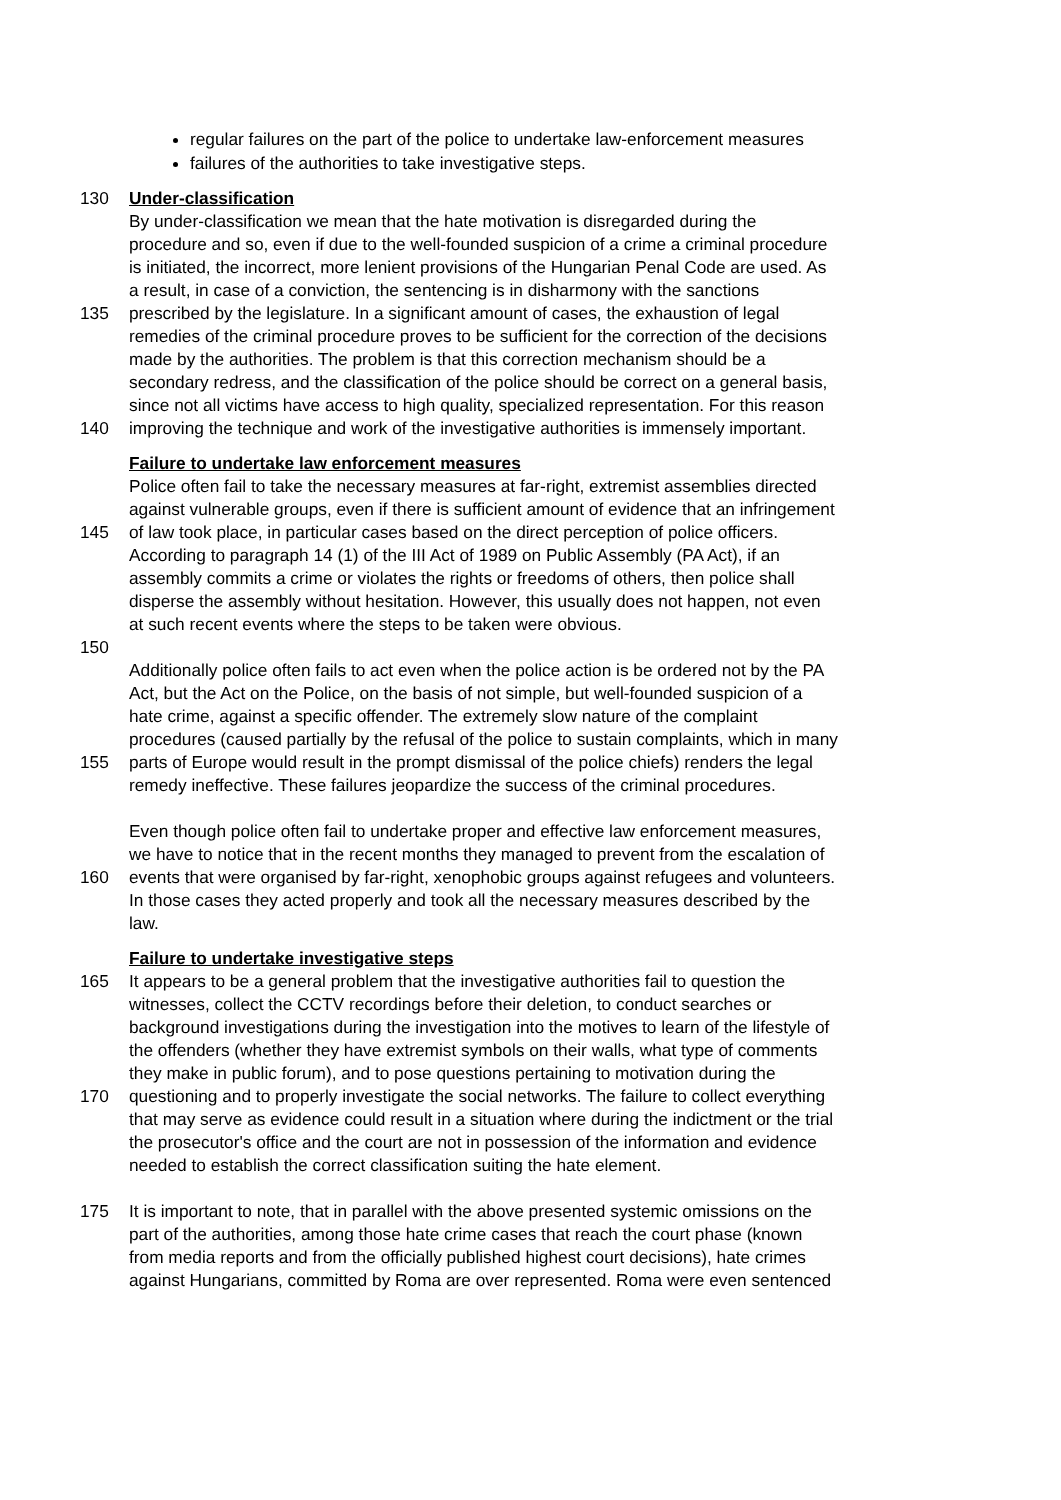regular failures on the part of the police to undertake law-enforcement measures
failures of the authorities to take investigative steps.
130 Under-classification
By under-classification we mean that the hate motivation is disregarded during the
procedure and so, even if due to the well-founded suspicion of a crime a criminal procedure
is initiated, the incorrect, more lenient provisions of the Hungarian Penal Code are used. As
a result, in case of a conviction, the sentencing is in disharmony with the sanctions
135 prescribed by the legislature. In a significant amount of cases, the exhaustion of legal
remedies of the criminal procedure proves to be sufficient for the correction of the decisions
made by the authorities. The problem is that this correction mechanism should be a
secondary redress, and the classification of the police should be correct on a general basis,
since not all victims have access to high quality, specialized representation. For this reason
140 improving the technique and work of the investigative authorities is immensely important.
Failure to undertake law enforcement measures
Police often fail to take the necessary measures at far-right, extremist assemblies directed
against vulnerable groups, even if there is sufficient amount of evidence that an infringement
145 of law took place, in particular cases based on the direct perception of police officers.
According to paragraph 14 (1) of the III Act of 1989 on Public Assembly (PA Act), if an
assembly commits a crime or violates the rights or freedoms of others, then police shall
disperse the assembly without hesitation. However, this usually does not happen, not even
at such recent events where the steps to be taken were obvious.
150
Additionally police often fails to act even when the police action is be ordered not by the PA
Act, but the Act on the Police, on the basis of not simple, but well-founded suspicion of a
hate crime, against a specific offender. The extremely slow nature of the complaint
procedures (caused partially by the refusal of the police to sustain complaints, which in many
155 parts of Europe would result in the prompt dismissal of the police chiefs) renders the legal
remedy ineffective. These failures jeopardize the success of the criminal procedures.
Even though police often fail to undertake proper and effective law enforcement measures,
we have to notice that in the recent months they managed to prevent from the escalation of
160 events that were organised by far-right, xenophobic groups against refugees and volunteers.
In those cases they acted properly and took all the necessary measures described by the
law.
Failure to undertake investigative steps
165 It appears to be a general problem that the investigative authorities fail to question the
witnesses, collect the CCTV recordings before their deletion, to conduct searches or
background investigations during the investigation into the motives to learn of the lifestyle of
the offenders (whether they have extremist symbols on their walls, what type of comments
they make in public forum), and to pose questions pertaining to motivation during the
170 questioning and to properly investigate the social networks. The failure to collect everything
that may serve as evidence could result in a situation where during the indictment or the trial
the prosecutor's office and the court are not in possession of the information and evidence
needed to establish the correct classification suiting the hate element.
175 It is important to note, that in parallel with the above presented systemic omissions on the
part of the authorities, among those hate crime cases that reach the court phase (known
from media reports and from the officially published highest court decisions), hate crimes
against Hungarians, committed by Roma are over represented. Roma were even sentenced